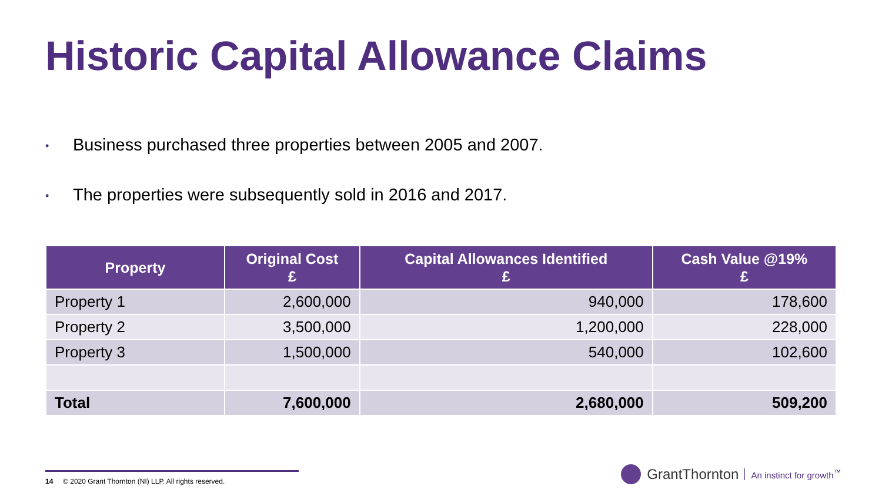Historic Capital Allowance Claims
• Business purchased three properties between 2005 and 2007.
• The properties were subsequently sold in 2016 and 2017.
| Property | Original Cost £ | Capital Allowances Identified £ | Cash Value @19% £ |
| --- | --- | --- | --- |
| Property 1 | 2,600,000 | 940,000 | 178,600 |
| Property 2 | 3,500,000 | 1,200,000 | 228,000 |
| Property 3 | 1,500,000 | 540,000 | 102,600 |
| Total | 7,600,000 | 2,680,000 | 509,200 |
14 © 2020 Grant Thornton (NI) LLP. All rights reserved.
GrantThornton An instinct for growth<sup>™</sup>